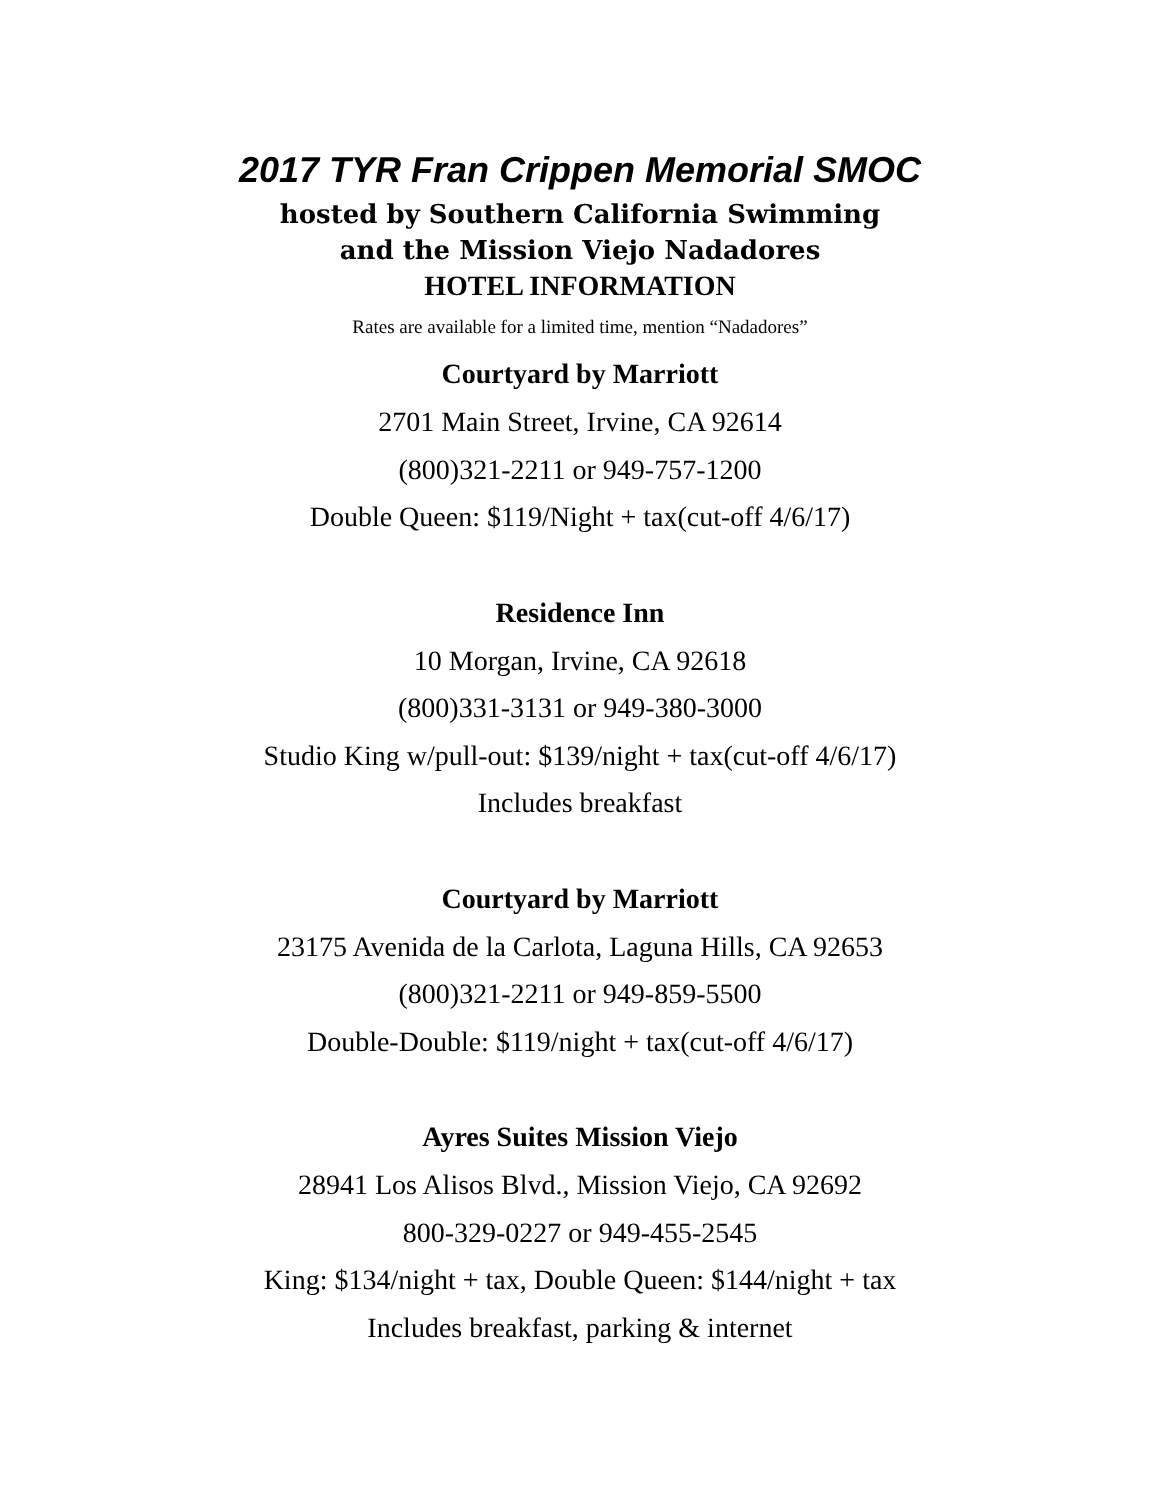2017 TYR Fran Crippen Memorial SMOC
hosted by Southern California Swimming
and the Mission Viejo Nadadores
HOTEL INFORMATION
Rates are available for a limited time, mention “Nadadores”
Courtyard by Marriott
2701 Main Street, Irvine, CA 92614
(800)321-2211 or 949-757-1200
Double Queen: $119/Night + tax(cut-off 4/6/17)
Residence Inn
10 Morgan, Irvine, CA 92618
(800)331-3131 or 949-380-3000
Studio King w/pull-out: $139/night + tax(cut-off 4/6/17)
Includes breakfast
Courtyard by Marriott
23175 Avenida de la Carlota, Laguna Hills, CA 92653
(800)321-2211 or 949-859-5500
Double-Double: $119/night + tax(cut-off 4/6/17)
Ayres Suites Mission Viejo
28941 Los Alisos Blvd., Mission Viejo, CA 92692
800-329-0227 or 949-455-2545
King: $134/night + tax, Double Queen: $144/night + tax
Includes breakfast, parking & internet